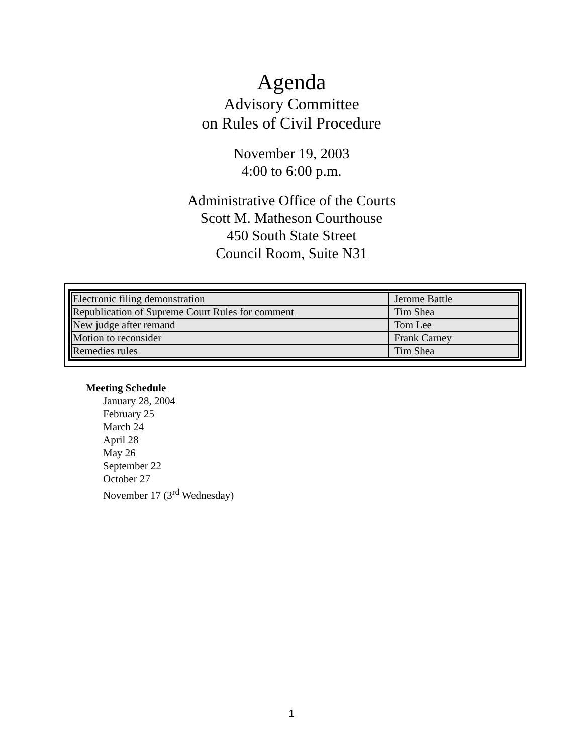Agenda
Advisory Committee
on Rules of Civil Procedure
November 19, 2003
4:00 to 6:00 p.m.
Administrative Office of the Courts
Scott M. Matheson Courthouse
450 South State Street
Council Room, Suite N31
| Electronic filing demonstration | Jerome Battle |
| Republication of Supreme Court Rules for comment | Tim Shea |
| New judge after remand | Tom Lee |
| Motion to reconsider | Frank Carney |
| Remedies rules | Tim Shea |
Meeting Schedule
January 28, 2004
February 25
March 24
April 28
May 26
September 22
October 27
November 17 (3<sup>rd</sup> Wednesday)
1